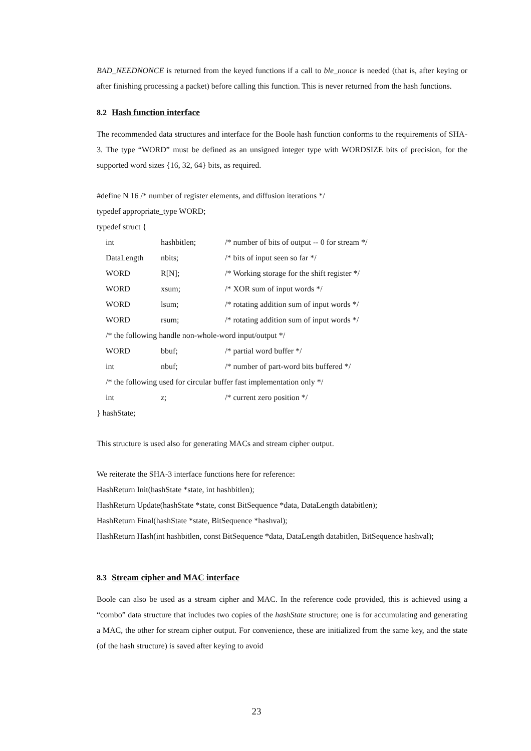BAD_NEEDNONCE is returned from the keyed functions if a call to ble_nonce is needed (that is, after keying or after finishing processing a packet) before calling this function. This is never returned from the hash functions.
8.2 Hash function interface
The recommended data structures and interface for the Boole hash function conforms to the requirements of SHA-3. The type “WORD” must be defined as an unsigned integer type with WORDSIZE bits of precision, for the supported word sizes {16, 32, 64} bits, as required.
#define N 16 /* number of register elements, and diffusion iterations */
typedef appropriate_type WORD;
typedef struct {
| | int | hashbitlen; | /* number of bits of output -- 0 for stream */ |
| | DataLength | nbits; | /* bits of input seen so far */ |
| | WORD | R[N]; | /* Working storage for the shift register */ |
| | WORD | xsum; | /* XOR sum of input words */ |
| | WORD | lsum; | /* rotating addition sum of input words */ |
| | WORD | rsum; | /* rotating addition sum of input words */ |
| | /* the following handle non-whole-word input/output */ | | |
| | WORD | bbuf; | /* partial word buffer */ |
| | int | nbuf; | /* number of part-word bits buffered */ |
| | /* the following used for circular buffer fast implementation only */ | | |
| | int | z; | /* current zero position */ |
} hashState;
This structure is used also for generating MACs and stream cipher output.
We reiterate the SHA-3 interface functions here for reference:
HashReturn Init(hashState *state, int hashbitlen);
HashReturn Update(hashState *state, const BitSequence *data, DataLength databitlen);
HashReturn Final(hashState *state, BitSequence *hashval);
HashReturn Hash(int hashbitlen, const BitSequence *data, DataLength databitlen, BitSequence hashval);
8.3 Stream cipher and MAC interface
Boole can also be used as a stream cipher and MAC. In the reference code provided, this is achieved using a “combo” data structure that includes two copies of the hashState structure; one is for accumulating and generating a MAC, the other for stream cipher output. For convenience, these are initialized from the same key, and the state (of the hash structure) is saved after keying to avoid
23